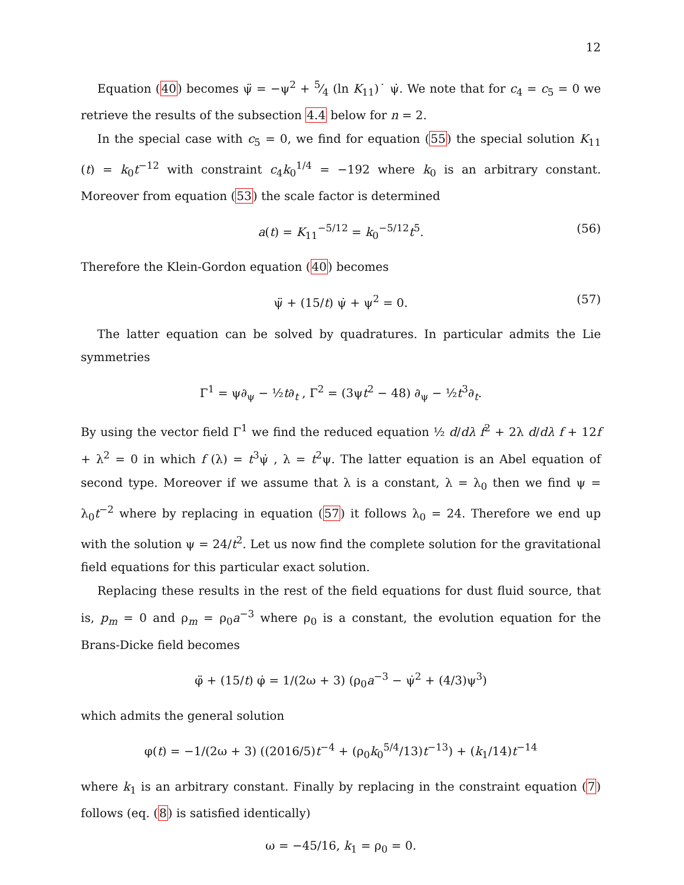12
Equation (40) becomes ψ̈ = −ψ<sup>2</sup> + 5⁄4 (ln K<sub>11</sub>)˙ ψ̇. We note that for c<sub>4</sub> = c<sub>5</sub> = 0 we retrieve the results of the subsection 4.4 below for n = 2.
In the special case with c<sub>5</sub> = 0, we find for equation (55) the special solution K<sub>11</sub> (t) = k<sub>0</sub>t<sup>−12</sup> with constraint c<sub>4</sub>k<sub>0</sub><sup>1/4</sup> = −192 where k<sub>0</sub> is an arbitrary constant. Moreover from equation (53) the scale factor is determined
a(t) = K<sub>11</sub><sup>−5/12</sup> = k<sub>0</sub><sup>−5/12</sup>t<sup>5</sup>. (56)
Therefore the Klein-Gordon equation (40) becomes
ψ̈ + (15/t) ψ̇ + ψ<sup>2</sup> = 0. (57)
The latter equation can be solved by quadratures. In particular admits the Lie symmetries
Γ<sup>1</sup> = ψ∂<sub>ψ</sub> − ½t∂<sub>t</sub> , Γ<sup>2</sup> = (3ψt<sup>2</sup> − 48) ∂<sub>ψ</sub> − ½t<sup>3</sup>∂<sub>t</sub>.
By using the vector field Γ<sup>1</sup> we find the reduced equation ½ d/dλ f<sup>2</sup> + 2λ d/dλ f + 12f + λ<sup>2</sup> = 0 in which f (λ) = t<sup>3</sup>ψ̇ , λ = t<sup>2</sup>ψ. The latter equation is an Abel equation of second type. Moreover if we assume that λ is a constant, λ = λ<sub>0</sub> then we find ψ = λ<sub>0</sub>t<sup>−2</sup> where by replacing in equation (57) it follows λ<sub>0</sub> = 24. Therefore we end up with the solution ψ = 24/t<sup>2</sup>. Let us now find the complete solution for the gravitational field equations for this particular exact solution.
Replacing these results in the rest of the field equations for dust fluid source, that is, p<sub>m</sub> = 0 and ρ<sub>m</sub> = ρ<sub>0</sub>a<sup>−3</sup> where ρ<sub>0</sub> is a constant, the evolution equation for the Brans-Dicke field becomes
φ̈ + (15/t) φ̇ = 1/(2ω + 3) (ρ<sub>0</sub>a<sup>−3</sup> − ψ̇<sup>2</sup> + (4/3)ψ<sup>3</sup>)
which admits the general solution
φ(t) = −1/(2ω + 3) ((2016/5)t<sup>−4</sup> + (ρ<sub>0</sub>k<sub>0</sub><sup>5/4</sup>/13)t<sup>−13</sup>) + (k<sub>1</sub>/14)t<sup>−14</sup>
where k<sub>1</sub> is an arbitrary constant. Finally by replacing in the constraint equation (7) follows (eq. (8) is satisfied identically)
ω = −45/16, k<sub>1</sub> = ρ<sub>0</sub> = 0.